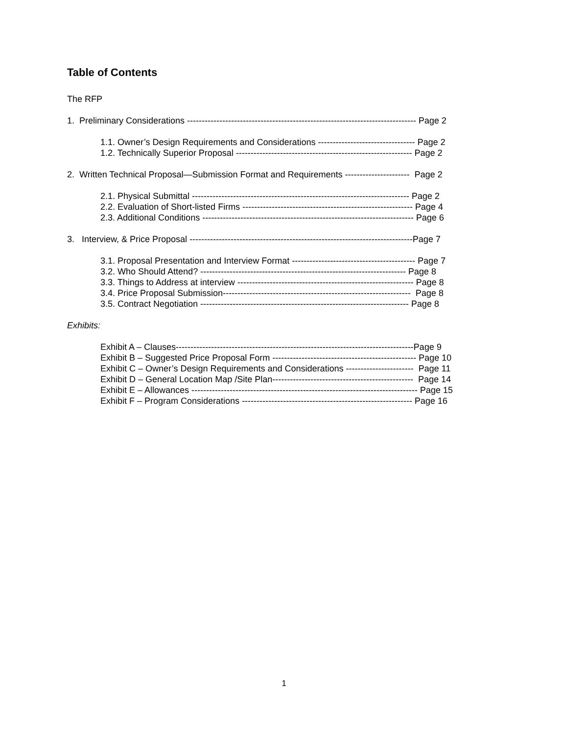Table of Contents
The RFP
1. Preliminary Considerations ------------------------------------------------------------------------------ Page 2
1.1. Owner’s Design Requirements and Considerations --------------------------------- Page 2
1.2. Technically Superior Proposal ------------------------------------------------------------ Page 2
2. Written Technical Proposal—Submission Format and Requirements ---------------------- Page 2
2.1. Physical Submittal -------------------------------------------------------------------------- Page 2
2.2. Evaluation of Short-listed Firms ---------------------------------------------------------- Page 4
2.3. Additional Conditions ------------------------------------------------------------------------ Page 6
3. Interview, & Price Proposal ----------------------------------------------------------------------------Page 7
3.1. Proposal Presentation and Interview Format ------------------------------------------ Page 7
3.2. Who Should Attend? ---------------------------------------------------------------------- Page 8
3.3. Things to Address at interview ------------------------------------------------------------ Page 8
3.4. Price Proposal Submission---------------------------------------------------------------- Page 8
3.5. Contract Negotiation ----------------------------------------------------------------------- Page 8
Exhibits:
Exhibit A – Clauses---------------------------------------------------------------------------------Page 9
Exhibit B – Suggested Price Proposal Form ------------------------------------------------- Page 10
Exhibit C – Owner’s Design Requirements and Considerations ----------------------- Page 11
Exhibit D – General Location Map /Site Plan------------------------------------------------ Page 14
Exhibit E – Allowances ----------------------------------------------------------------------------- Page 15
Exhibit F – Program Considerations ---------------------------------------------------------- Page 16
1